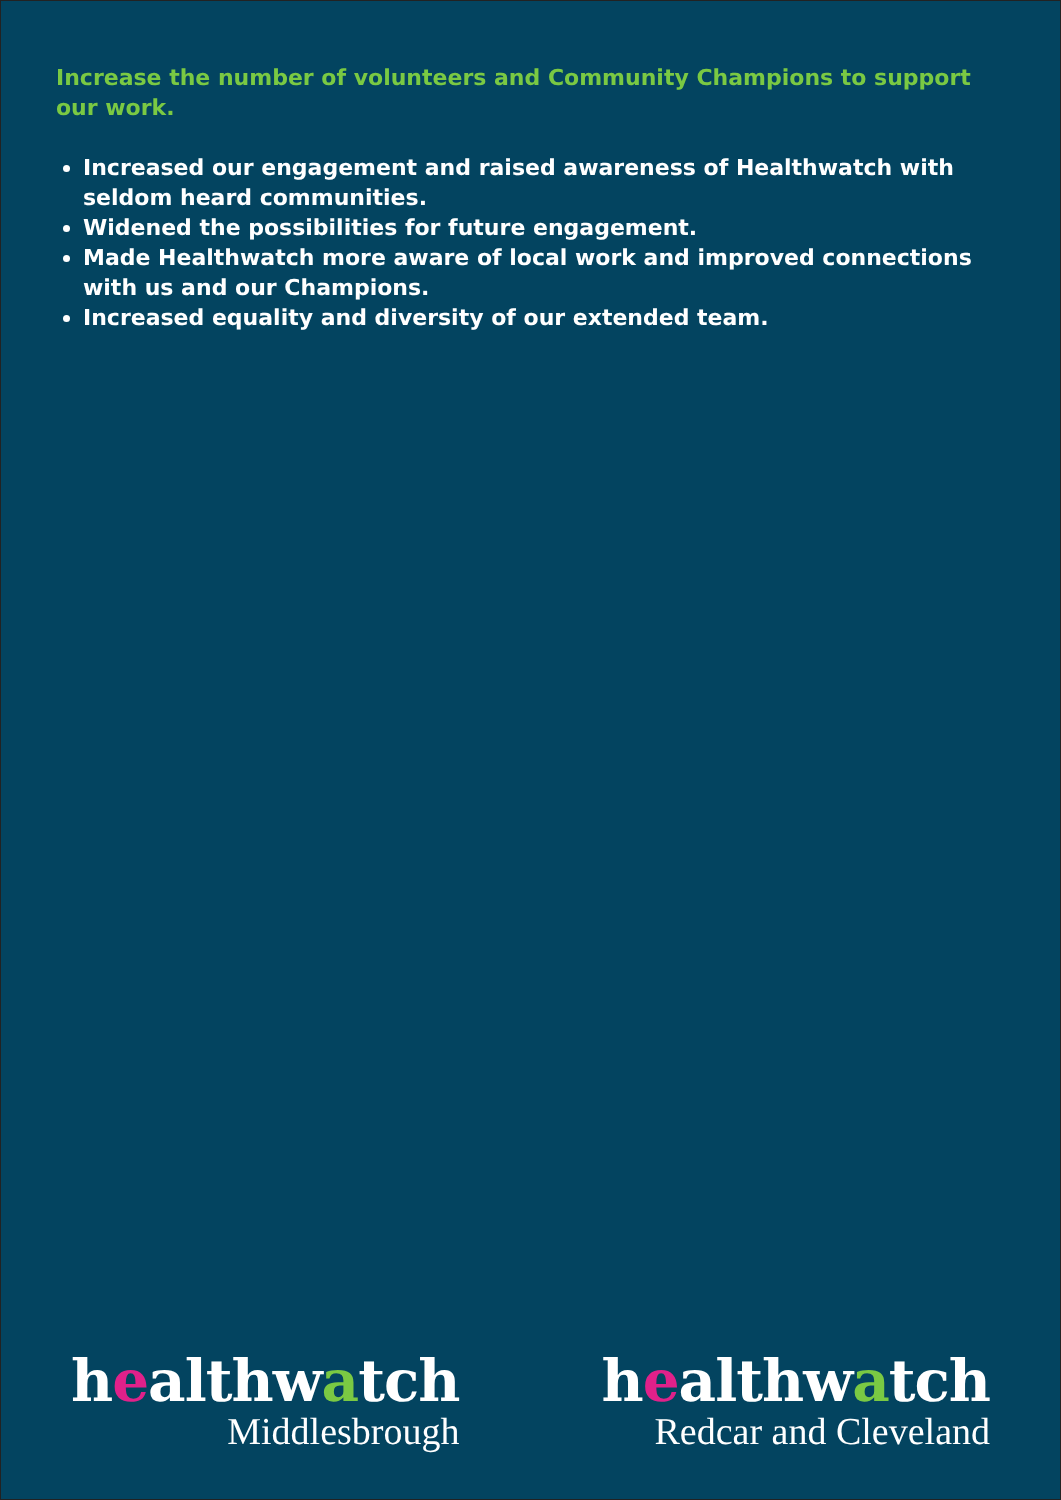Increase the number of volunteers and Community Champions to support our work.
Increased our engagement and raised awareness of Healthwatch with seldom heard communities.
Widened the possibilities for future engagement.
Made Healthwatch more aware of local work and improved connections with us and our Champions.
Increased equality and diversity of our extended team.
healthwatch
Middlesbrough
healthwatch
Redcar and Cleveland